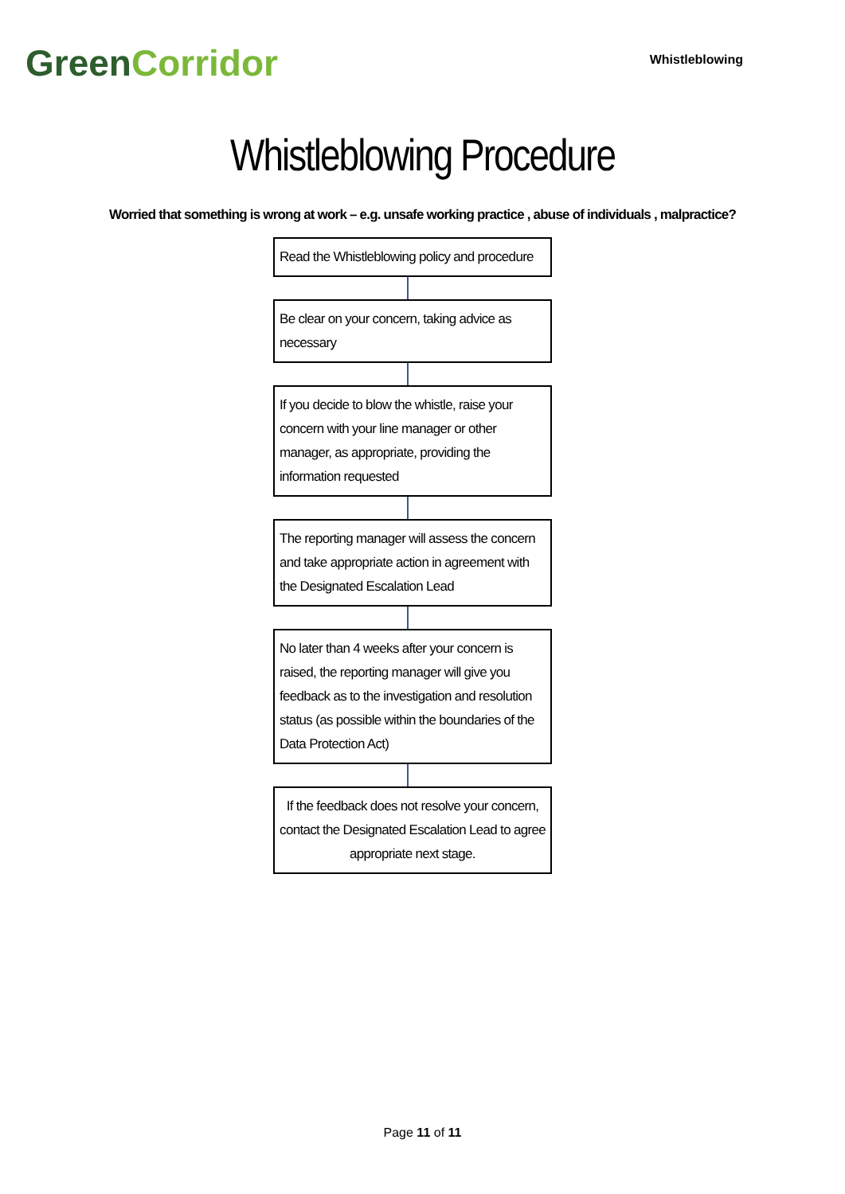GreenCorridor
Whistleblowing
Whistleblowing Procedure
Worried that something is wrong at work – e.g. unsafe working practice , abuse of individuals , malpractice?
Read the Whistleblowing policy and procedure
Be clear on your concern, taking advice as necessary
If you decide to blow the whistle, raise your concern with your line manager or other manager, as appropriate, providing the information requested
The reporting manager will assess the concern and take appropriate action in agreement with the Designated Escalation Lead
No later than 4 weeks after your concern is raised, the reporting manager will give you feedback as to the investigation and resolution status (as possible within the boundaries of the Data Protection Act)
If the feedback does not resolve your concern, contact the Designated Escalation Lead to agree appropriate next stage.
Page 11 of 11